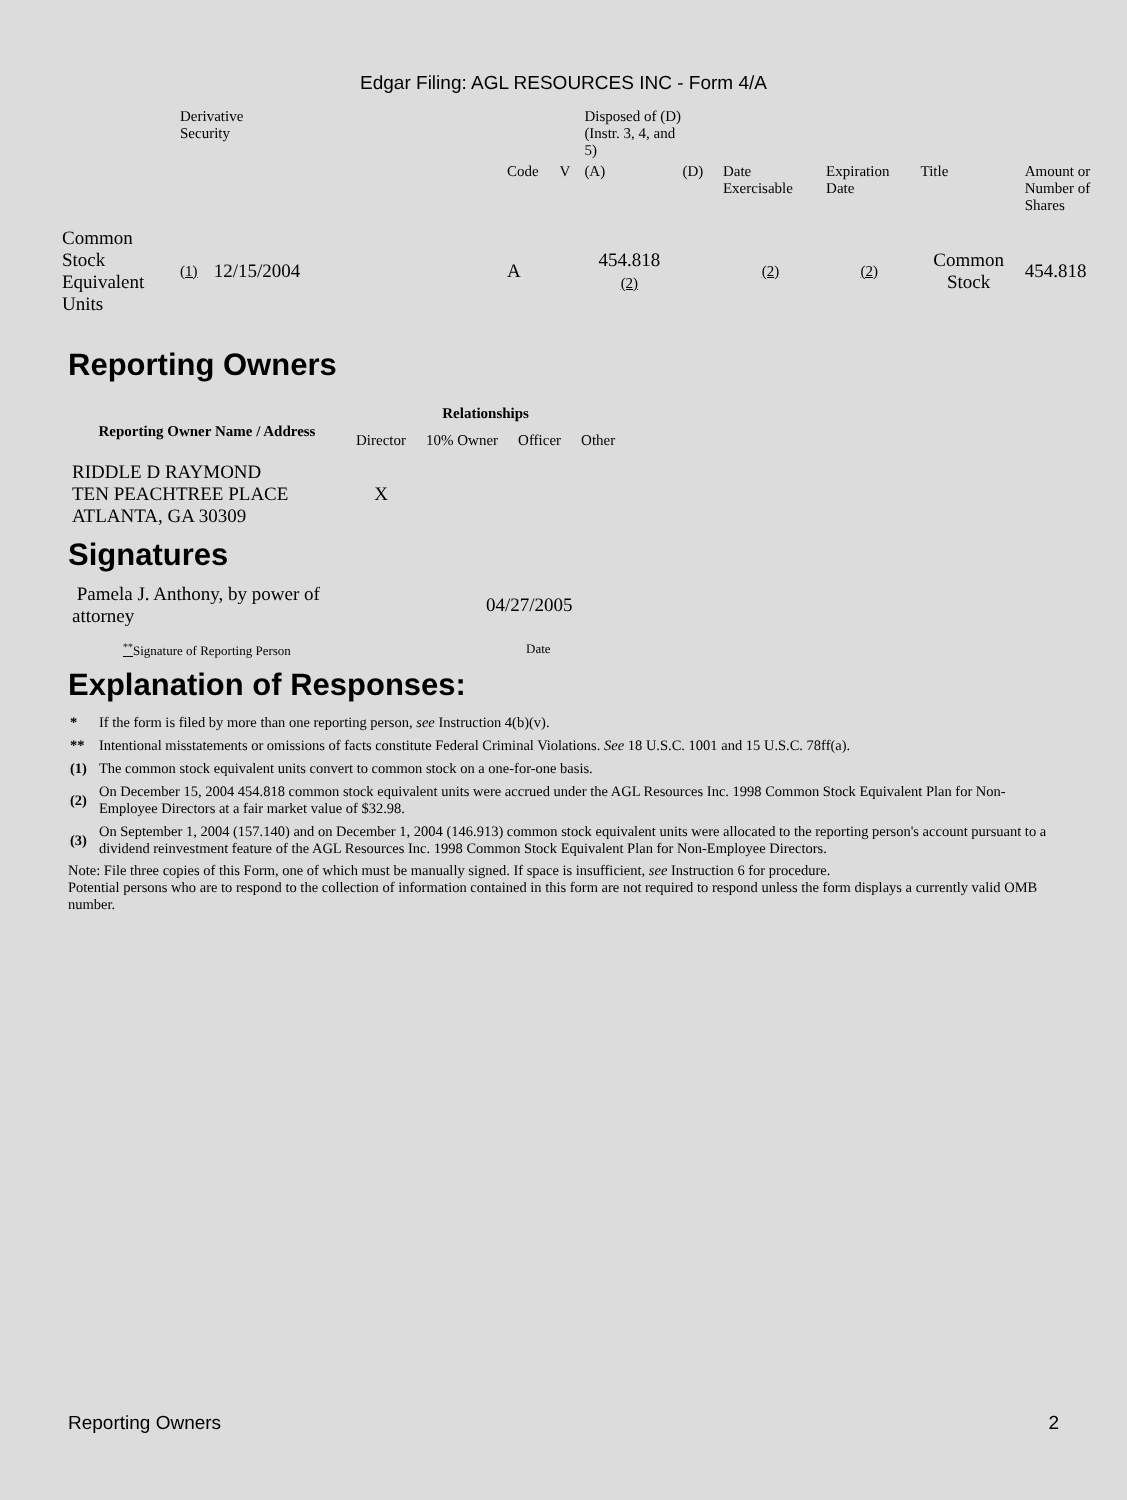Edgar Filing: AGL RESOURCES INC - Form 4/A
| | Derivative Security | | | | | Disposed of (D) (Instr. 3, 4, and 5) | | | | | |
| | | | | Code | V | (A) | (D) | Date Exercisable | Expiration Date | Title | Amount or Number of Shares |
| Common Stock Equivalent Units | (1) | 12/15/2004 | | A | | 454.818 (2) | | (2) | (2) | Common Stock | 454.818 |
Reporting Owners
| Reporting Owner Name / Address | Relationships | | | |
| --- | --- | --- | --- | --- |
| | Director | 10% Owner | Officer | Other |
| RIDDLE D RAYMOND TEN PEACHTREE PLACE ATLANTA, GA 30309 | X | | | |
Signatures
| Pamela J. Anthony, by power of attorney | 04/27/2005 |
| <sup>**</sup> Signature of Reporting Person | Date |
Explanation of Responses:
| * | If the form is filed by more than one reporting person, see Instruction 4(b)(v). |
| ** | Intentional misstatements or omissions of facts constitute Federal Criminal Violations. See 18 U.S.C. 1001 and 15 U.S.C. 78ff(a). |
| (1) | The common stock equivalent units convert to common stock on a one-for-one basis. |
| (2) | On December 15, 2004 454.818 common stock equivalent units were accrued under the AGL Resources Inc. 1998 Common Stock Equivalent Plan for Non-Employee Directors at a fair market value of $32.98. |
| (3) | On September 1, 2004 (157.140) and on December 1, 2004 (146.913) common stock equivalent units were allocated to the reporting person's account pursuant to a dividend reinvestment feature of the AGL Resources Inc. 1998 Common Stock Equivalent Plan for Non-Employee Directors. |
Note: File three copies of this Form, one of which must be manually signed. If space is insufficient, see Instruction 6 for procedure.
Potential persons who are to respond to the collection of information contained in this form are not required to respond unless the form displays a currently valid OMB number.
Reporting Owners 2